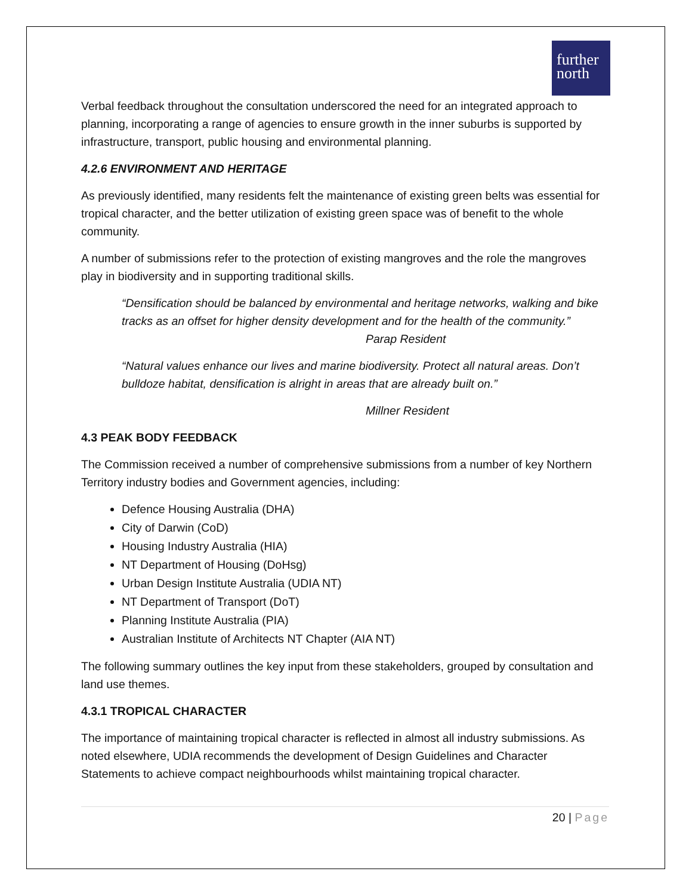further
north
Verbal feedback throughout the consultation underscored the need for an integrated approach to planning, incorporating a range of agencies to ensure growth in the inner suburbs is supported by infrastructure, transport, public housing and environmental planning.
4.2.6 ENVIRONMENT AND HERITAGE
As previously identified, many residents felt the maintenance of existing green belts was essential for tropical character, and the better utilization of existing green space was of benefit to the whole community.
A number of submissions refer to the protection of existing mangroves and the role the mangroves play in biodiversity and in supporting traditional skills.
“Densification should be balanced by environmental and heritage networks, walking and bike tracks as an offset for higher density development and for the health of the community.”
Parap Resident
“Natural values enhance our lives and marine biodiversity. Protect all natural areas. Don’t bulldoze habitat, densification is alright in areas that are already built on.”
Millner Resident
4.3 PEAK BODY FEEDBACK
The Commission received a number of comprehensive submissions from a number of key Northern Territory industry bodies and Government agencies, including:
Defence Housing Australia (DHA)
City of Darwin (CoD)
Housing Industry Australia (HIA)
NT Department of Housing (DoHsg)
Urban Design Institute Australia (UDIA NT)
NT Department of Transport (DoT)
Planning Institute Australia (PIA)
Australian Institute of Architects NT Chapter (AIA NT)
The following summary outlines the key input from these stakeholders, grouped by consultation and land use themes.
4.3.1 TROPICAL CHARACTER
The importance of maintaining tropical character is reflected in almost all industry submissions. As noted elsewhere, UDIA recommends the development of Design Guidelines and Character Statements to achieve compact neighbourhoods whilst maintaining tropical character.
20 | Page